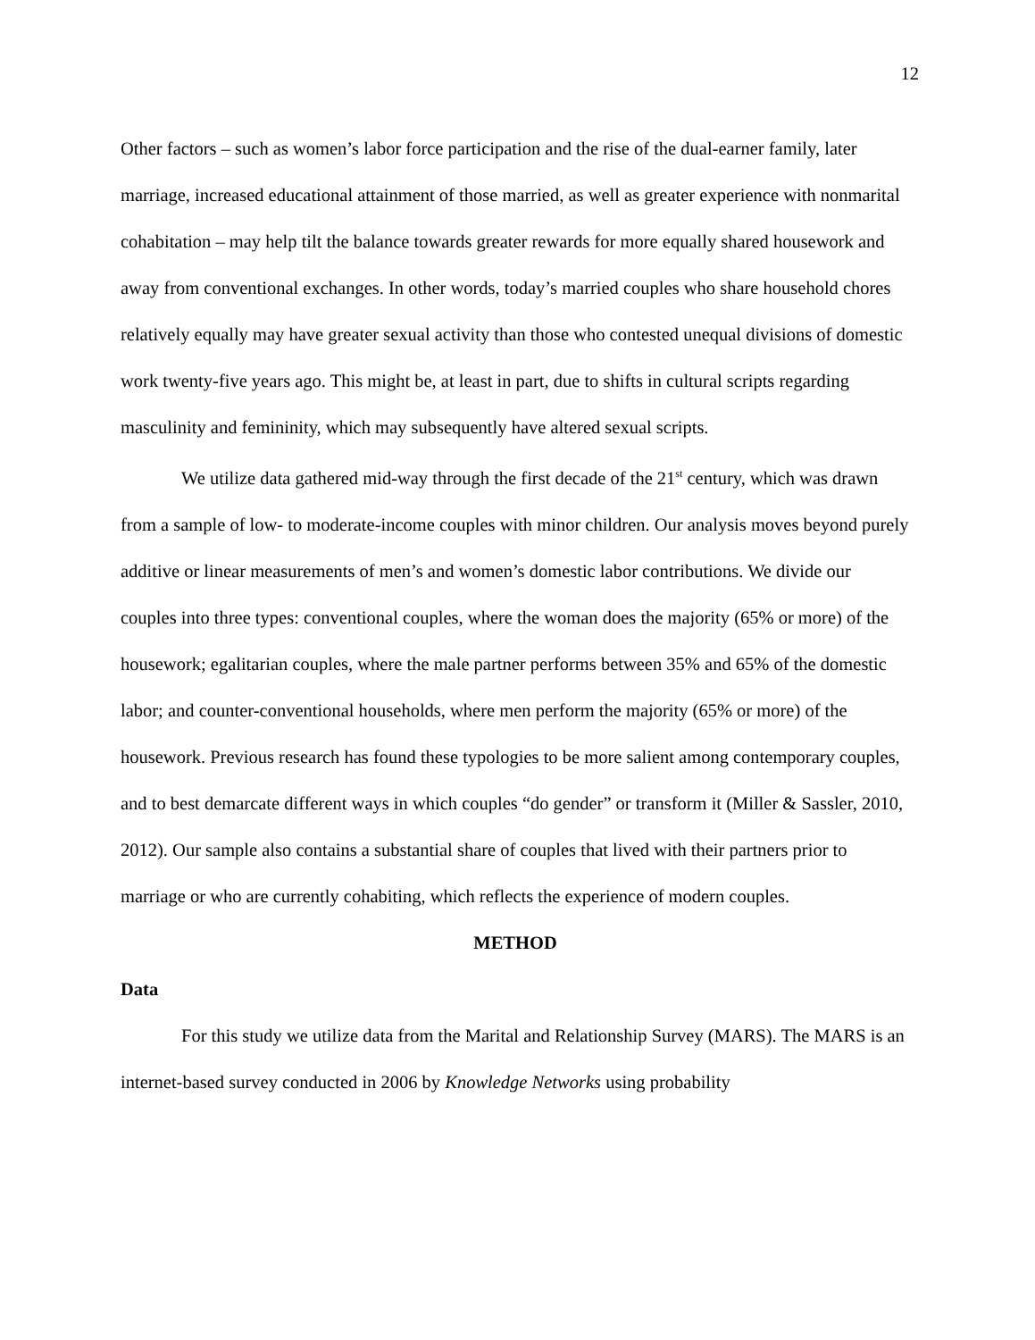12
Other factors – such as women’s labor force participation and the rise of the dual-earner family, later marriage, increased educational attainment of those married, as well as greater experience with nonmarital cohabitation – may help tilt the balance towards greater rewards for more equally shared housework and away from conventional exchanges. In other words, today’s married couples who share household chores relatively equally may have greater sexual activity than those who contested unequal divisions of domestic work twenty-five years ago. This might be, at least in part, due to shifts in cultural scripts regarding masculinity and femininity, which may subsequently have altered sexual scripts.
We utilize data gathered mid-way through the first decade of the 21<sup>st</sup> century, which was drawn from a sample of low- to moderate-income couples with minor children. Our analysis moves beyond purely additive or linear measurements of men’s and women’s domestic labor contributions. We divide our couples into three types: conventional couples, where the woman does the majority (65% or more) of the housework; egalitarian couples, where the male partner performs between 35% and 65% of the domestic labor; and counter-conventional households, where men perform the majority (65% or more) of the housework. Previous research has found these typologies to be more salient among contemporary couples, and to best demarcate different ways in which couples “do gender” or transform it (Miller & Sassler, 2010, 2012). Our sample also contains a substantial share of couples that lived with their partners prior to marriage or who are currently cohabiting, which reflects the experience of modern couples.
METHOD
Data
For this study we utilize data from the Marital and Relationship Survey (MARS). The MARS is an internet-based survey conducted in 2006 by Knowledge Networks using probability